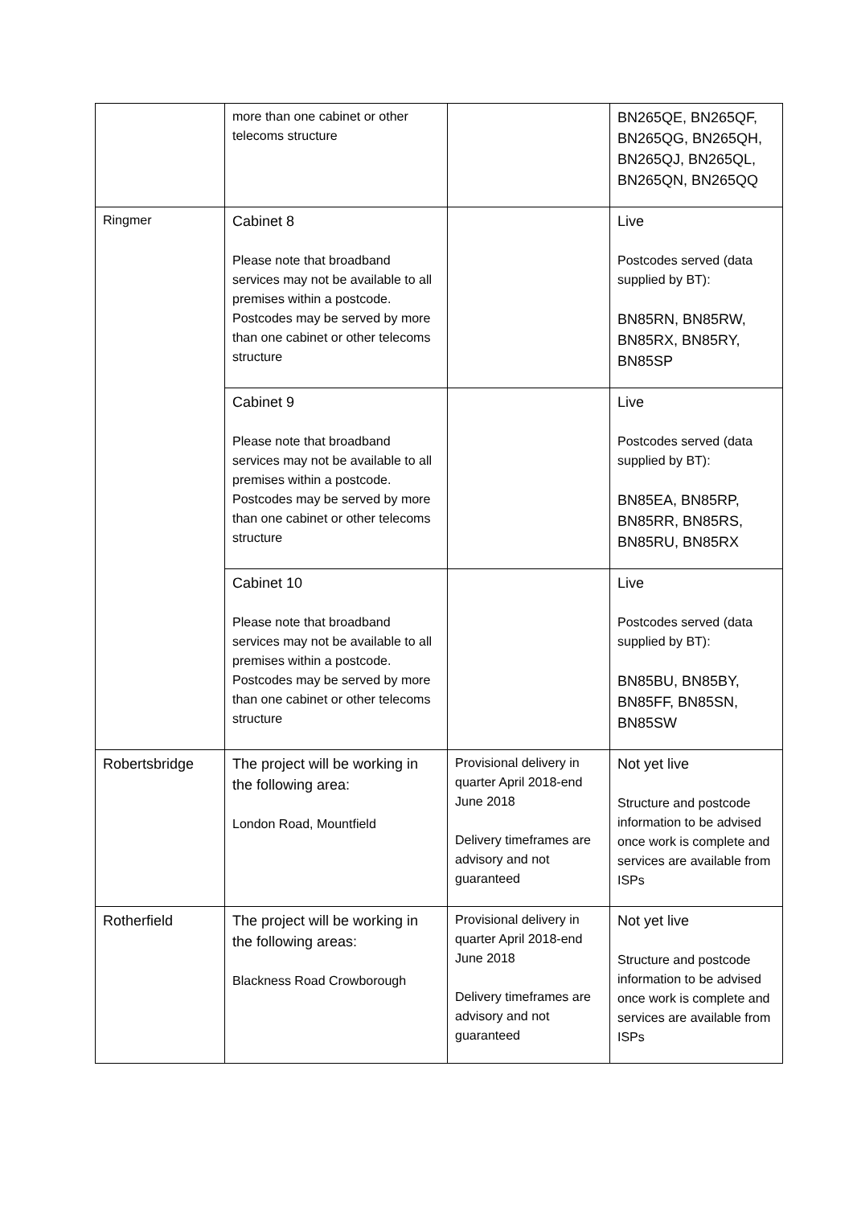| | more than one cabinet or other telecoms structure | | BN265QE, BN265QF, BN265QG, BN265QH, BN265QJ, BN265QL, BN265QN, BN265QQ |
| Ringmer | Cabinet 8 Please note that broadband services may not be available to all premises within a postcode. Postcodes may be served by more than one cabinet or other telecoms structure | | Live Postcodes served (data supplied by BT): BN85RN, BN85RW, BN85RX, BN85RY, BN85SP |
| | Cabinet 9 Please note that broadband services may not be available to all premises within a postcode. Postcodes may be served by more than one cabinet or other telecoms structure | | Live Postcodes served (data supplied by BT): BN85EA, BN85RP, BN85RR, BN85RS, BN85RU, BN85RX |
| | Cabinet 10 Please note that broadband services may not be available to all premises within a postcode. Postcodes may be served by more than one cabinet or other telecoms structure | | Live Postcodes served (data supplied by BT): BN85BU, BN85BY, BN85FF, BN85SN, BN85SW |
| Robertsbridge | The project will be working in the following area: London Road, Mountfield | Provisional delivery in quarter April 2018-end June 2018 Delivery timeframes are advisory and not guaranteed | Not yet live Structure and postcode information to be advised once work is complete and services are available from ISPs |
| Rotherfield | The project will be working in the following areas: Blackness Road Crowborough | Provisional delivery in quarter April 2018-end June 2018 Delivery timeframes are advisory and not guaranteed | Not yet live Structure and postcode information to be advised once work is complete and services are available from ISPs |